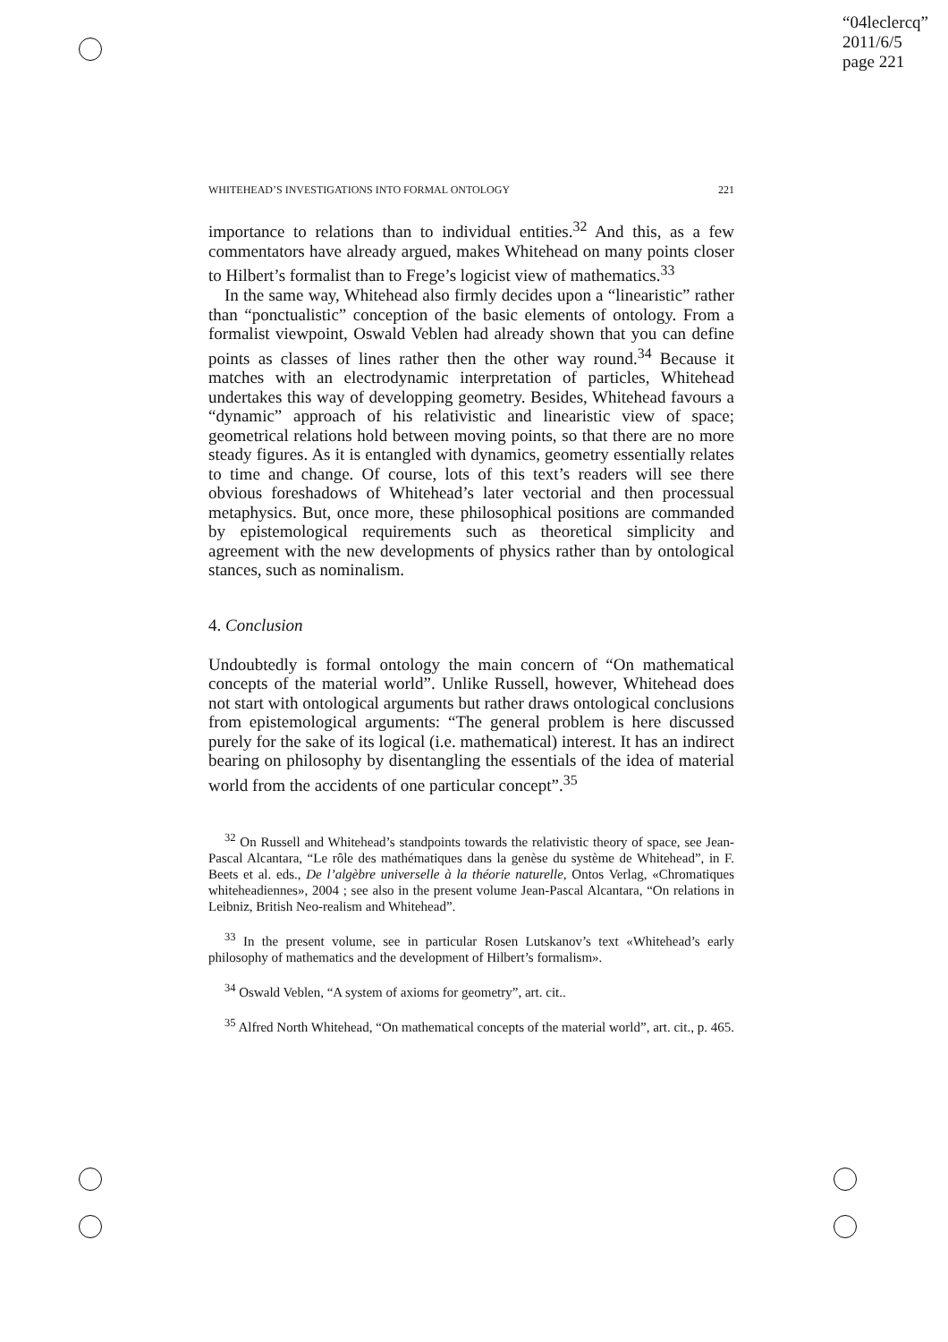“04leclercq”
2011/6/5
page 221
WHITEHEAD’S INVESTIGATIONS INTO FORMAL ONTOLOGY 221
importance to relations than to individual entities.<sup>32</sup> And this, as a few commentators have already argued, makes Whitehead on many points closer to Hilbert’s formalist than to Frege’s logicist view of mathematics.<sup>33</sup>
In the same way, Whitehead also firmly decides upon a “linearistic” rather than “ponctualistic” conception of the basic elements of ontology. From a formalist viewpoint, Oswald Veblen had already shown that you can define points as classes of lines rather then the other way round.<sup>34</sup> Because it matches with an electrodynamic interpretation of particles, Whitehead undertakes this way of developping geometry. Besides, Whitehead favours a “dynamic” approach of his relativistic and linearistic view of space; geometrical relations hold between moving points, so that there are no more steady figures. As it is entangled with dynamics, geometry essentially relates to time and change. Of course, lots of this text’s readers will see there obvious foreshadows of Whitehead’s later vectorial and then processual metaphysics. But, once more, these philosophical positions are commanded by epistemological requirements such as theoretical simplicity and agreement with the new developments of physics rather than by ontological stances, such as nominalism.
4. Conclusion
Undoubtedly is formal ontology the main concern of “On mathematical concepts of the material world”. Unlike Russell, however, Whitehead does not start with ontological arguments but rather draws ontological conclusions from epistemological arguments: “The general problem is here discussed purely for the sake of its logical (i.e. mathematical) interest. It has an indirect bearing on philosophy by disentangling the essentials of the idea of material world from the accidents of one particular concept”.<sup>35</sup>
<sup>32</sup> On Russell and Whitehead’s standpoints towards the relativistic theory of space, see Jean-Pascal Alcantara, “Le rôle des mathématiques dans la genèse du système de Whitehead”, in F. Beets et al. eds., De l’algèbre universelle à la théorie naturelle, Ontos Verlag, «Chromatiques whiteheadiennes», 2004 ; see also in the present volume Jean-Pascal Alcantara, “On relations in Leibniz, British Neo-realism and Whitehead”.
<sup>33</sup> In the present volume, see in particular Rosen Lutskanov’s text «Whitehead’s early philosophy of mathematics and the development of Hilbert’s formalism».
<sup>34</sup> Oswald Veblen, “A system of axioms for geometry”, art. cit..
<sup>35</sup> Alfred North Whitehead, “On mathematical concepts of the material world”, art. cit., p. 465.